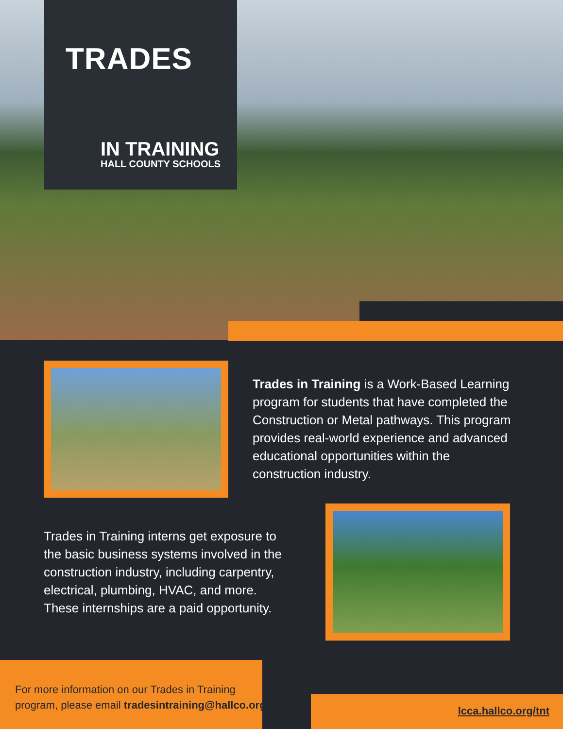TRADES
IN TRAINING
HALL COUNTY SCHOOLS
Trades in Training is a Work-Based Learning program for students that have completed the Construction or Metal pathways. This program provides real-world experience and advanced educational opportunities within the construction industry.
Trades in Training interns get exposure to the basic business systems involved in the construction industry, including carpentry, electrical, plumbing, HVAC, and more. These internships are a paid opportunity.
For more information on our Trades in Training
program, please email tradesintraining@hallco.org
lcca.hallco.org/tnt